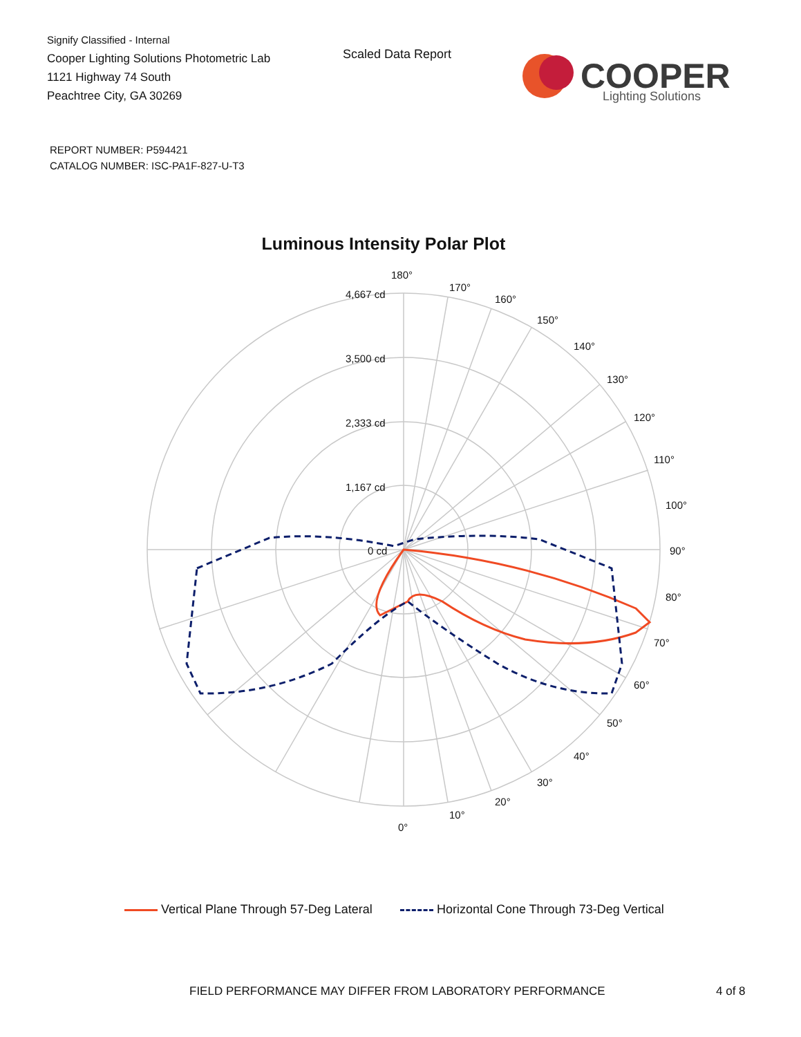Signify Classified - Internal
Cooper Lighting Solutions Photometric Lab
1121 Highway 74 South
Peachtree City, GA 30269
Scaled Data Report
COOPER
Lighting Solutions
REPORT NUMBER: P594421
CATALOG NUMBER: ISC-PA1F-827-U-T3
Luminous Intensity Polar Plot
180°
170°
160°
150°
140°
130°
120°
110°
100°
90°
80°
70°
60°
50°
40°
30°
20°
10°
0°
4,667 cd
3,500 cd
2,333 cd
1,167 cd
0 cd
Vertical Plane Through 57-Deg Lateral Horizontal Cone Through 73-Deg Vertical
FIELD PERFORMANCE MAY DIFFER FROM LABORATORY PERFORMANCE
4 of 8